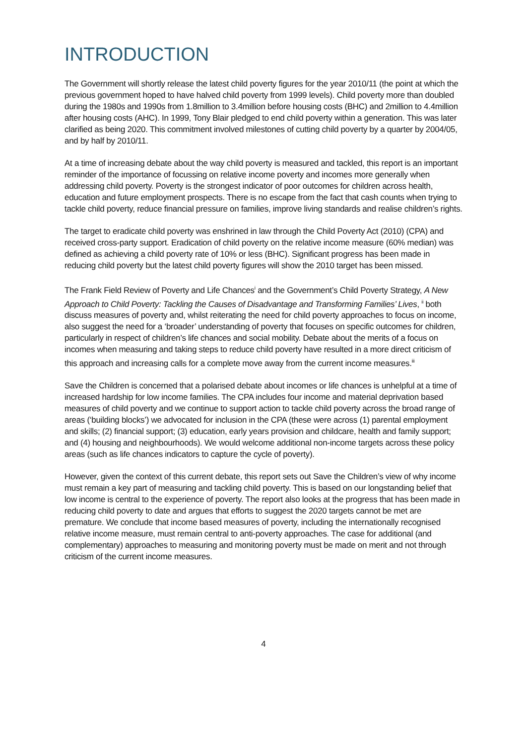INTRODUCTION
The Government will shortly release the latest child poverty figures for the year 2010/11 (the point at which the previous government hoped to have halved child poverty from 1999 levels). Child poverty more than doubled during the 1980s and 1990s from 1.8million to 3.4million before housing costs (BHC) and 2million to 4.4million after housing costs (AHC). In 1999, Tony Blair pledged to end child poverty within a generation. This was later clarified as being 2020. This commitment involved milestones of cutting child poverty by a quarter by 2004/05, and by half by 2010/11.
At a time of increasing debate about the way child poverty is measured and tackled, this report is an important reminder of the importance of focussing on relative income poverty and incomes more generally when addressing child poverty. Poverty is the strongest indicator of poor outcomes for children across health, education and future employment prospects. There is no escape from the fact that cash counts when trying to tackle child poverty, reduce financial pressure on families, improve living standards and realise children’s rights.
The target to eradicate child poverty was enshrined in law through the Child Poverty Act (2010) (CPA) and received cross-party support. Eradication of child poverty on the relative income measure (60% median) was defined as achieving a child poverty rate of 10% or less (BHC). Significant progress has been made in reducing child poverty but the latest child poverty figures will show the 2010 target has been missed.
The Frank Field Review of Poverty and Life Chances<sup>i</sup> and the Government’s Child Poverty Strategy, A New Approach to Child Poverty: Tackling the Causes of Disadvantage and Transforming Families’ Lives, <sup>ii</sup> both discuss measures of poverty and, whilst reiterating the need for child poverty approaches to focus on income, also suggest the need for a ‘broader’ understanding of poverty that focuses on specific outcomes for children, particularly in respect of children’s life chances and social mobility. Debate about the merits of a focus on incomes when measuring and taking steps to reduce child poverty have resulted in a more direct criticism of this approach and increasing calls for a complete move away from the current income measures.<sup>iii</sup>
Save the Children is concerned that a polarised debate about incomes or life chances is unhelpful at a time of increased hardship for low income families. The CPA includes four income and material deprivation based measures of child poverty and we continue to support action to tackle child poverty across the broad range of areas (‘building blocks’) we advocated for inclusion in the CPA (these were across (1) parental employment and skills; (2) financial support; (3) education, early years provision and childcare, health and family support; and (4) housing and neighbourhoods). We would welcome additional non-income targets across these policy areas (such as life chances indicators to capture the cycle of poverty).
However, given the context of this current debate, this report sets out Save the Children’s view of why income must remain a key part of measuring and tackling child poverty. This is based on our longstanding belief that low income is central to the experience of poverty. The report also looks at the progress that has been made in reducing child poverty to date and argues that efforts to suggest the 2020 targets cannot be met are premature. We conclude that income based measures of poverty, including the internationally recognised relative income measure, must remain central to anti-poverty approaches. The case for additional (and complementary) approaches to measuring and monitoring poverty must be made on merit and not through criticism of the current income measures.
4